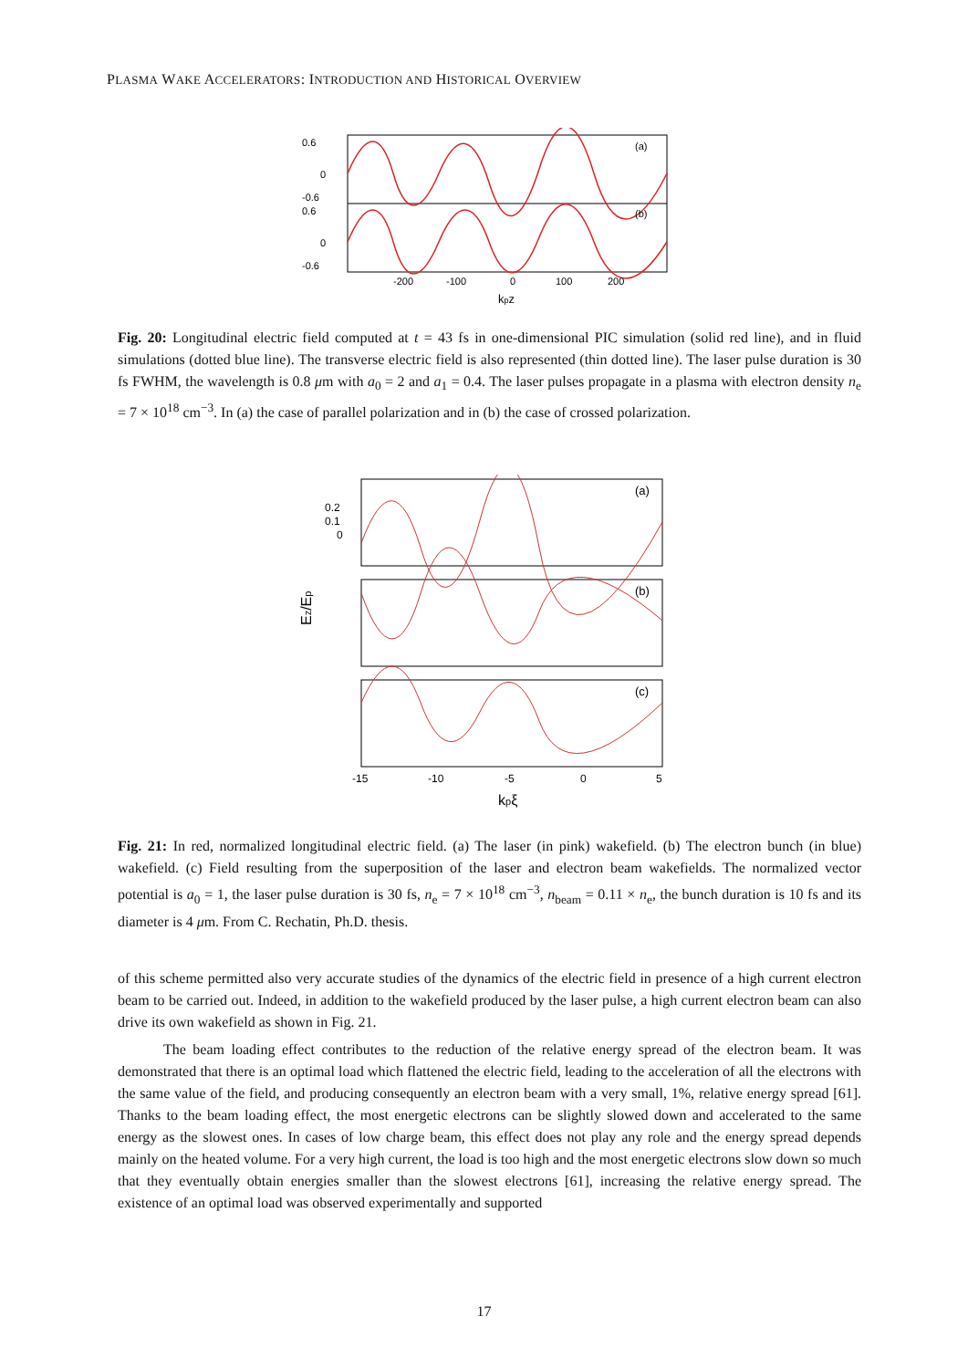PLASMA WAKE ACCELERATORS: INTRODUCTION AND HISTORICAL OVERVIEW
0.6
0
-0.6
0.6
0
-0.6
(a)
(b)
-200
-100
0
100
200
kpz
Fig. 20: Longitudinal electric field computed at t = 43 fs in one-dimensional PIC simulation (solid red line), and in fluid simulations (dotted blue line). The transverse electric field is also represented (thin dotted line). The laser pulse duration is 30 fs FWHM, the wavelength is 0.8 μm with a<sub>0</sub> = 2 and a<sub>1</sub> = 0.4. The laser pulses propagate in a plasma with electron density n<sub>e</sub> = 7 × 10<sup>18</sup> cm<sup>−3</sup>. In (a) the case of parallel polarization and in (b) the case of crossed polarization.
0.2
0.1
0
(a)
(b)
(c)
Ez/Ep
-15
-10
-5
0
5
kpξ
Fig. 21: In red, normalized longitudinal electric field. (a) The laser (in pink) wakefield. (b) The electron bunch (in blue) wakefield. (c) Field resulting from the superposition of the laser and electron beam wakefields. The normalized vector potential is a<sub>0</sub> = 1, the laser pulse duration is 30 fs, n<sub>e</sub> = 7 × 10<sup>18</sup> cm<sup>−3</sup>, n<sub>beam</sub> = 0.11 × n<sub>e</sub>, the bunch duration is 10 fs and its diameter is 4 μm. From C. Rechatin, Ph.D. thesis.
of this scheme permitted also very accurate studies of the dynamics of the electric field in presence of a high current electron beam to be carried out. Indeed, in addition to the wakefield produced by the laser pulse, a high current electron beam can also drive its own wakefield as shown in Fig. 21.
The beam loading effect contributes to the reduction of the relative energy spread of the electron beam. It was demonstrated that there is an optimal load which flattened the electric field, leading to the acceleration of all the electrons with the same value of the field, and producing consequently an electron beam with a very small, 1%, relative energy spread [61]. Thanks to the beam loading effect, the most energetic electrons can be slightly slowed down and accelerated to the same energy as the slowest ones. In cases of low charge beam, this effect does not play any role and the energy spread depends mainly on the heated volume. For a very high current, the load is too high and the most energetic electrons slow down so much that they eventually obtain energies smaller than the slowest electrons [61], increasing the relative energy spread. The existence of an optimal load was observed experimentally and supported
17